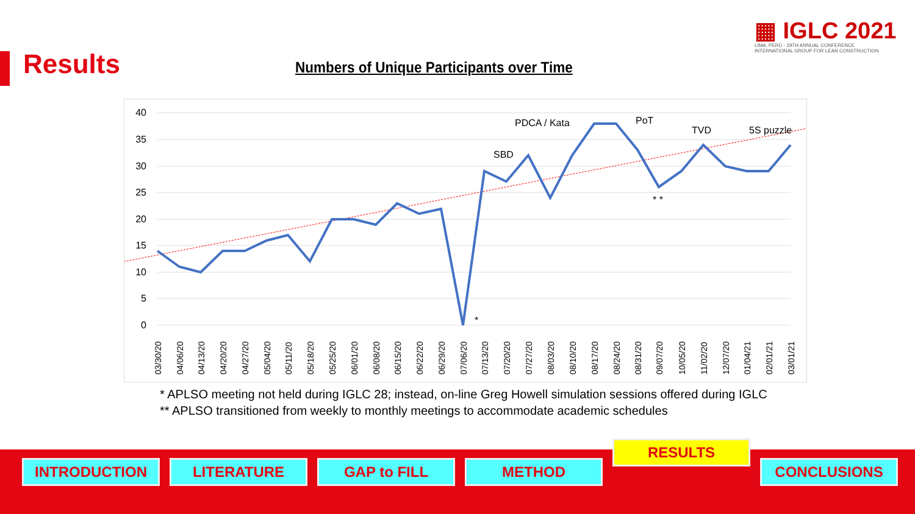Results
▦ IGLC 2021
LIMA, PERÚ - 29TH ANNUAL CONFERENCE
INTERNATIONAL GROUP FOR LEAN CONSTRUCTION
Numbers of Unique Participants over Time
40
35
30
25
20
15
10
5
0
PDCA / Kata
SBD
PoT
TVD
5S puzzle
* *
*
03/30/20
04/06/20
04/13/20
04/20/20
04/27/20
05/04/20
05/11/20
05/18/20
05/25/20
06/01/20
06/08/20
06/15/20
06/22/20
06/29/20
07/06/20
07/13/20
07/20/20
07/27/20
08/03/20
08/10/20
08/17/20
08/24/20
08/31/20
09/07/20
10/05/20
11/02/20
12/07/20
01/04/21
02/01/21
03/01/21
* APLSO meeting not held during IGLC 28; instead, on-line Greg Howell simulation sessions offered during IGLC
** APLSO transitioned from weekly to monthly meetings to accommodate academic schedules
INTRODUCTION LITERATURE GAP to FILL METHOD
RESULTS
CONCLUSIONS